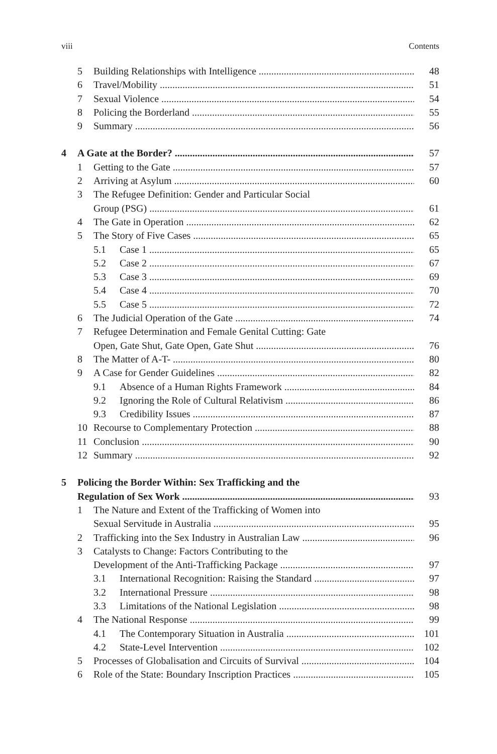viii Contents
5 Building Relationships with Intelligence 48
6 Travel/Mobility 51
7 Sexual Violence 54
8 Policing the Borderland 55
9 Summary 56
4 A Gate at the Border? 57
1 Getting to the Gate 57
2 Arriving at Asylum 60
3 The Refugee Definition: Gender and Particular Social
Group (PSG) 61
4 The Gate in Operation 62
5 The Story of Five Cases 65
5.1 Case 1 65
5.2 Case 2 67
5.3 Case 3 69
5.4 Case 4 70
5.5 Case 5 72
6 The Judicial Operation of the Gate 74
7 Refugee Determination and Female Genital Cutting: Gate
Open, Gate Shut, Gate Open, Gate Shut 76
8 The Matter of A-T- 80
9 A Case for Gender Guidelines 82
9.1 Absence of a Human Rights Framework 84
9.2 Ignoring the Role of Cultural Relativism 86
9.3 Credibility Issues 87
10 Recourse to Complementary Protection 88
11 Conclusion 90
12 Summary 92
5 Policing the Border Within: Sex Trafficking and the
Regulation of Sex Work 93
1 The Nature and Extent of the Trafficking of Women into
Sexual Servitude in Australia 95
2 Trafficking into the Sex Industry in Australian Law 96
3 Catalysts to Change: Factors Contributing to the
Development of the Anti-Trafficking Package 97
3.1 International Recognition: Raising the Standard 97
3.2 International Pressure 98
3.3 Limitations of the National Legislation 98
4 The National Response 99
4.1 The Contemporary Situation in Australia 101
4.2 State-Level Intervention 102
5 Processes of Globalisation and Circuits of Survival 104
6 Role of the State: Boundary Inscription Practices 105